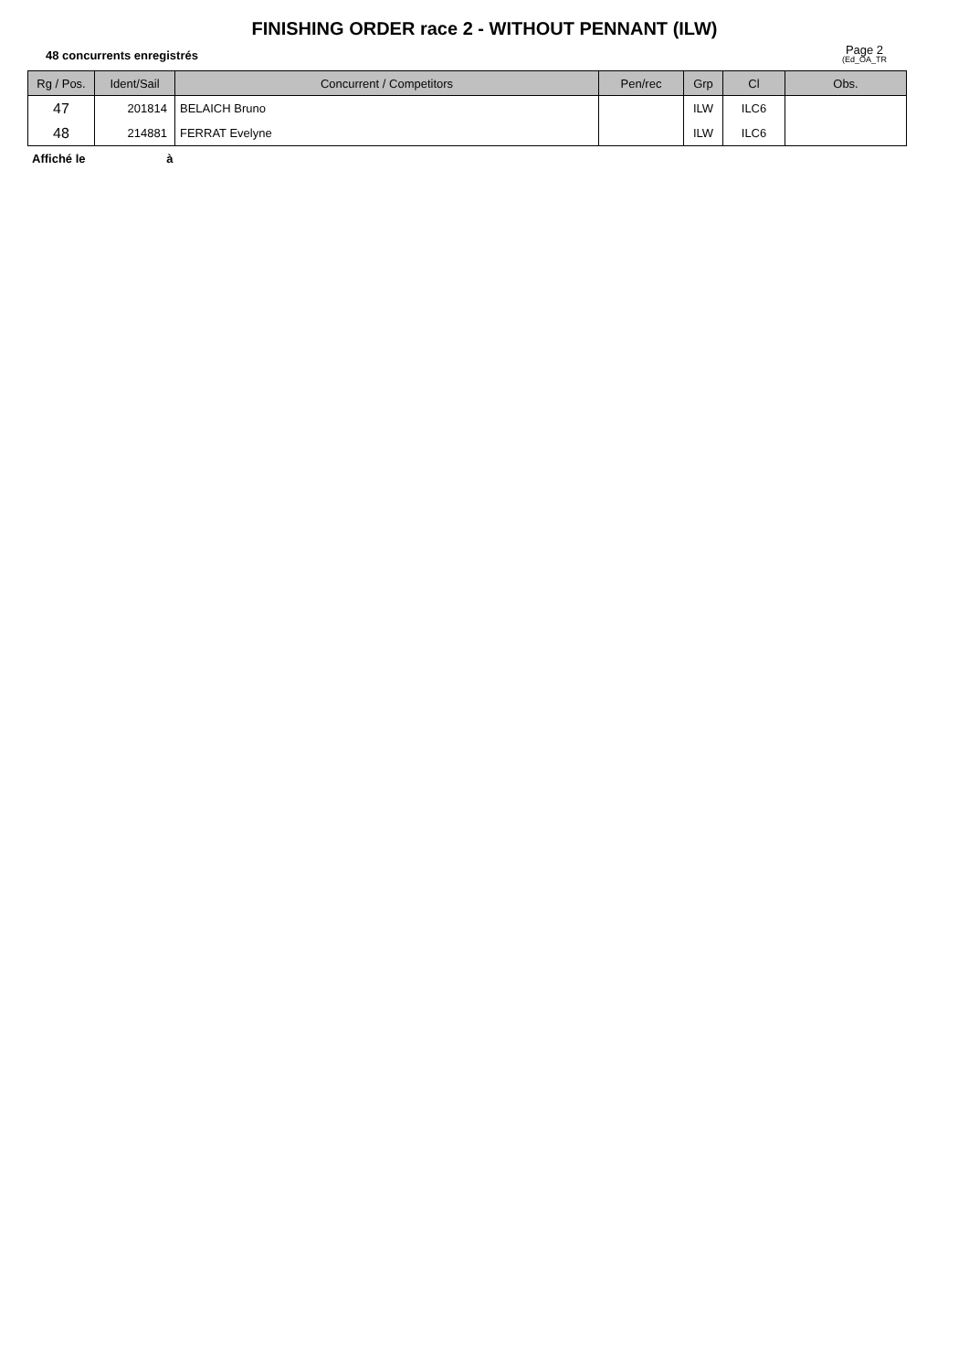FINISHING ORDER race 2 - WITHOUT PENNANT (ILW)
48 concurrents enregistrés
Page 2
(Ed_OA_TR
| Rg / Pos. | Ident/Sail | Concurrent / Competitors | Pen/rec | Grp | Cl | Obs. |
| --- | --- | --- | --- | --- | --- | --- |
| 47 | 201814 | BELAICH Bruno | | ILW | ILC6 | |
| 48 | 214881 | FERRAT Evelyne | | ILW | ILC6 | |
Affiché le à